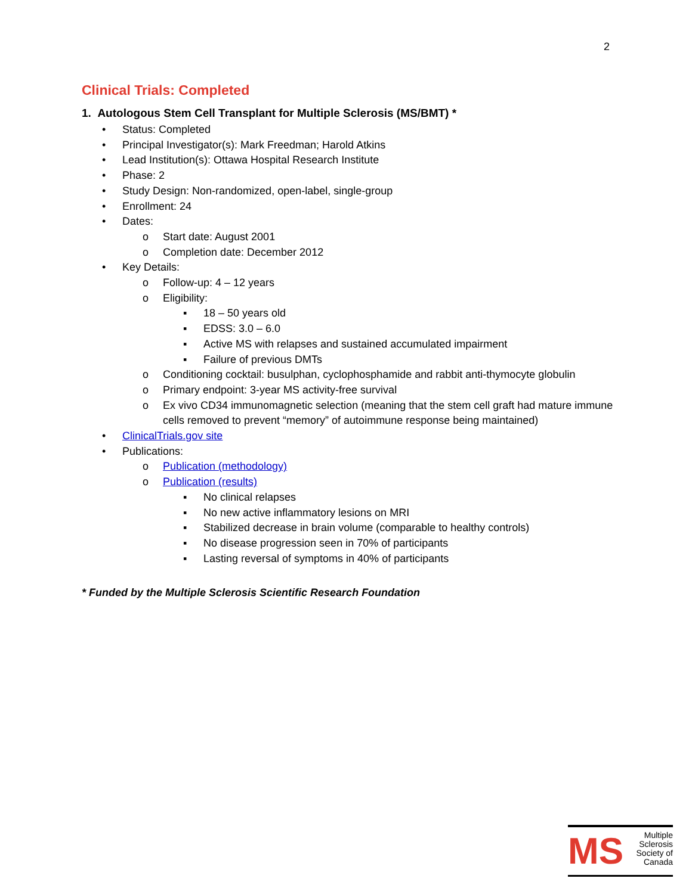2
Clinical Trials: Completed
1. Autologous Stem Cell Transplant for Multiple Sclerosis (MS/BMT) *
• Status: Completed
• Principal Investigator(s): Mark Freedman; Harold Atkins
• Lead Institution(s): Ottawa Hospital Research Institute
• Phase: 2
• Study Design: Non-randomized, open-label, single-group
• Enrollment: 24
• Dates:
o Start date: August 2001
o Completion date: December 2012
• Key Details:
o Follow-up: 4 – 12 years
o Eligibility:
▪ 18 – 50 years old
▪ EDSS: 3.0 – 6.0
▪ Active MS with relapses and sustained accumulated impairment
▪ Failure of previous DMTs
o Conditioning cocktail: busulphan, cyclophosphamide and rabbit anti-thymocyte globulin
o Primary endpoint: 3-year MS activity-free survival
o Ex vivo CD34 immunomagnetic selection (meaning that the stem cell graft had mature immune cells removed to prevent “memory” of autoimmune response being maintained)
• ClinicalTrials.gov site
• Publications:
o Publication (methodology)
o Publication (results)
▪ No clinical relapses
▪ No new active inflammatory lesions on MRI
▪ Stabilized decrease in brain volume (comparable to healthy controls)
▪ No disease progression seen in 70% of participants
▪ Lasting reversal of symptoms in 40% of participants
* Funded by the Multiple Sclerosis Scientific Research Foundation
MS
Multiple
Sclerosis
Society of
Canada